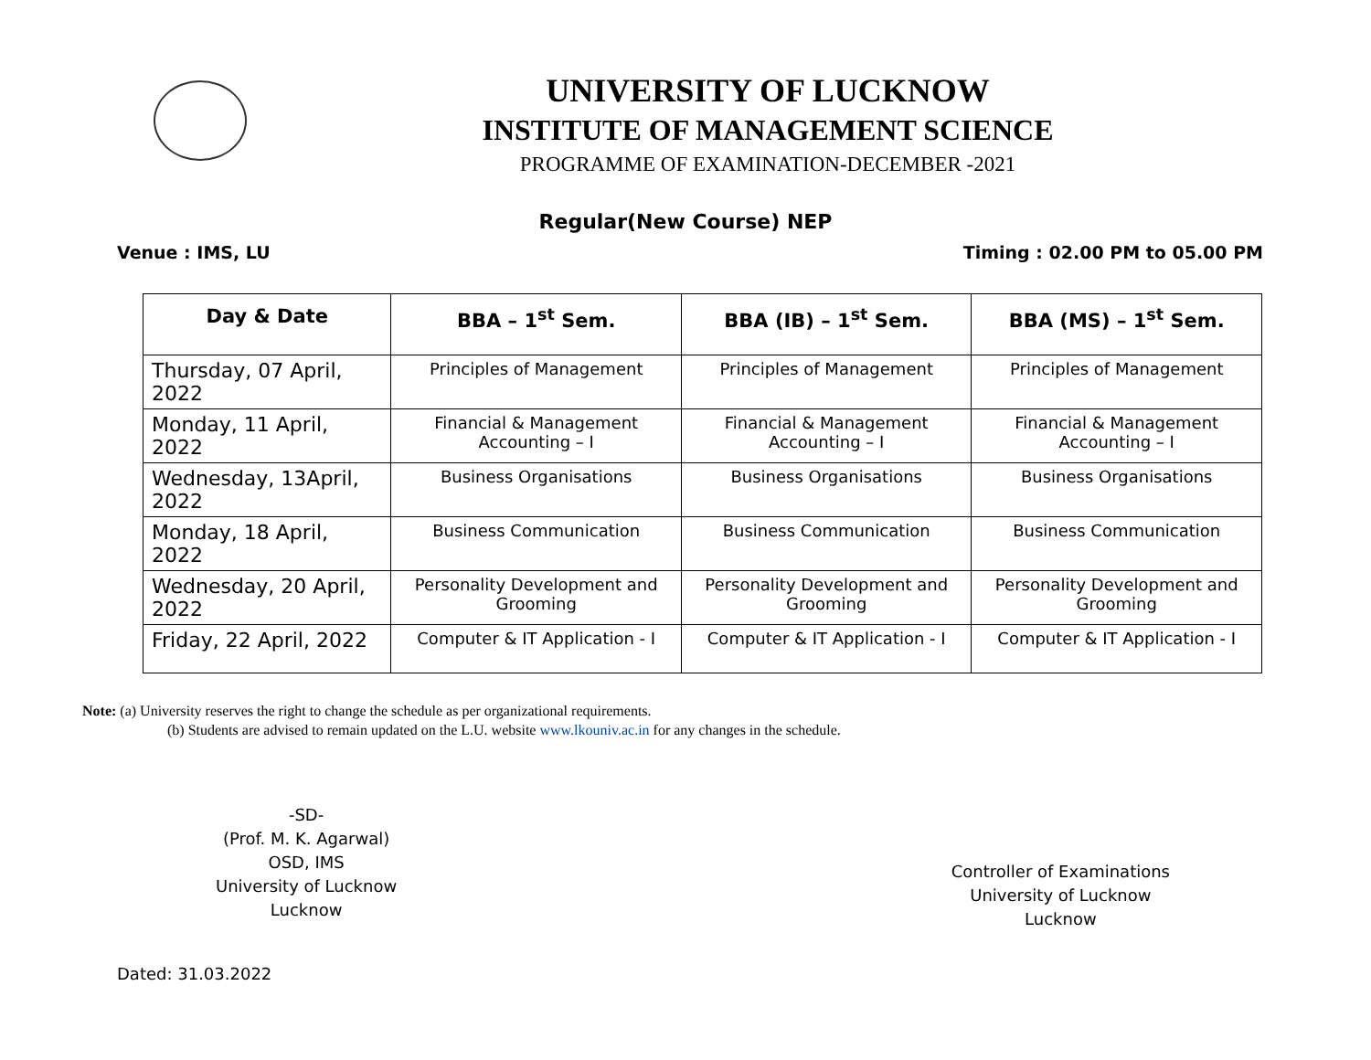UNIVERSITY OF LUCKNOW
INSTITUTE OF MANAGEMENT SCIENCE
PROGRAMME OF EXAMINATION-DECEMBER -2021
Regular(New Course) NEP
Venue : IMS, LU Timing : 02.00 PM to 05.00 PM
| Day & Date | BBA – 1<sup>st</sup> Sem. | BBA (IB) – 1<sup>st</sup> Sem. | BBA (MS) – 1<sup>st</sup> Sem. |
| --- | --- | --- | --- |
| Thursday, 07 April, 2022 | Principles of Management | Principles of Management | Principles of Management |
| Monday, 11 April, 2022 | Financial & Management Accounting – I | Financial & Management Accounting – I | Financial & Management Accounting – I |
| Wednesday, 13April, 2022 | Business Organisations | Business Organisations | Business Organisations |
| Monday, 18 April, 2022 | Business Communication | Business Communication | Business Communication |
| Wednesday, 20 April, 2022 | Personality Development and Grooming | Personality Development and Grooming | Personality Development and Grooming |
| Friday, 22 April, 2022 | Computer & IT Application - I | Computer & IT Application - I | Computer & IT Application - I |
Note: (a) University reserves the right to change the schedule as per organizational requirements.
(b) Students are advised to remain updated on the L.U. website www.lkouniv.ac.in for any changes in the schedule.
-SD-
(Prof. M. K. Agarwal)
OSD, IMS
University of Lucknow
Lucknow
Controller of Examinations
University of Lucknow
Lucknow
Dated: 31.03.2022